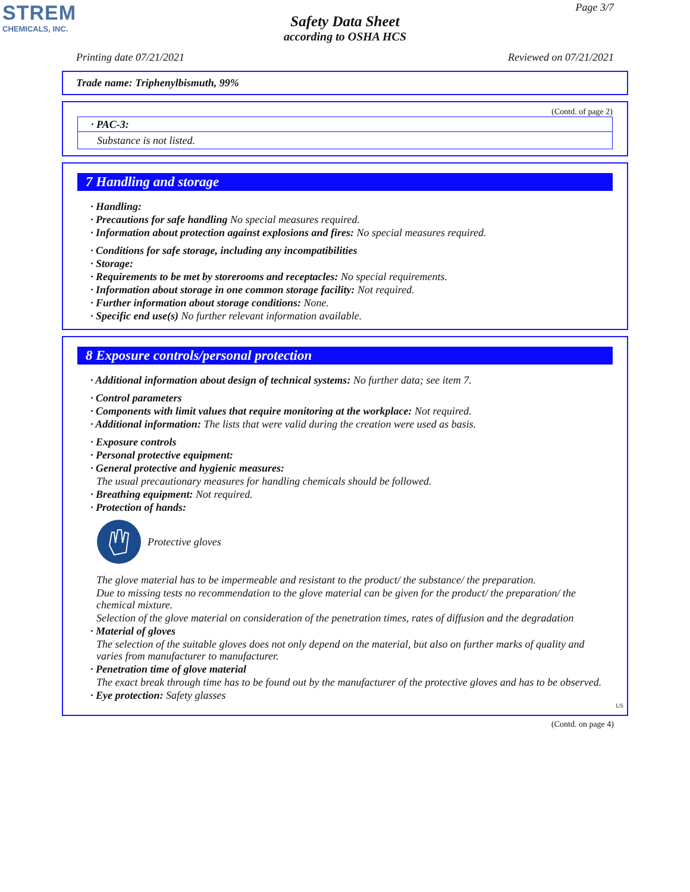STREM
CHEMICALS, INC.
Page 3/7
Safety Data Sheet
according to OSHA HCS
Printing date 07/21/2021 Reviewed on 07/21/2021
Trade name: Triphenylbismuth, 99%
(Contd. of page 2)
· PAC-3:
Substance is not listed.
7 Handling and storage
· Handling:
· Precautions for safe handling No special measures required.
· Information about protection against explosions and fires: No special measures required.
· Conditions for safe storage, including any incompatibilities
· Storage:
· Requirements to be met by storerooms and receptacles: No special requirements.
· Information about storage in one common storage facility: Not required.
· Further information about storage conditions: None.
· Specific end use(s) No further relevant information available.
8 Exposure controls/personal protection
· Additional information about design of technical systems: No further data; see item 7.
· Control parameters
· Components with limit values that require monitoring at the workplace: Not required.
· Additional information: The lists that were valid during the creation were used as basis.
· Exposure controls
· Personal protective equipment:
· General protective and hygienic measures:
The usual precautionary measures for handling chemicals should be followed.
· Breathing equipment: Not required.
· Protection of hands:
Protective gloves
The glove material has to be impermeable and resistant to the product/ the substance/ the preparation.
Due to missing tests no recommendation to the glove material can be given for the product/ the preparation/ the chemical mixture.
Selection of the glove material on consideration of the penetration times, rates of diffusion and the degradation
· Material of gloves
The selection of the suitable gloves does not only depend on the material, but also on further marks of quality and varies from manufacturer to manufacturer.
· Penetration time of glove material
The exact break through time has to be found out by the manufacturer of the protective gloves and has to be observed.
· Eye protection: Safety glasses
US
(Contd. on page 4)